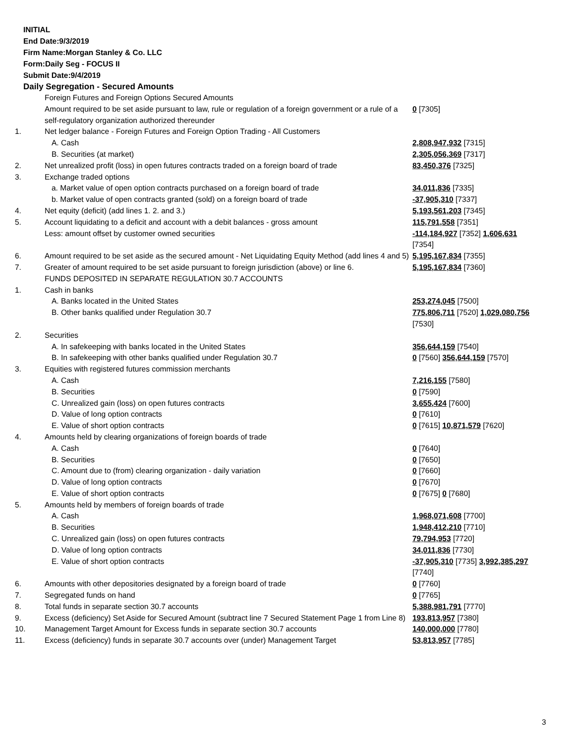INITIAL
End Date:9/3/2019
Firm Name:Morgan Stanley & Co. LLC
Form:Daily Seg - FOCUS II
Submit Date:9/4/2019
Daily Segregation - Secured Amounts
| | Foreign Futures and Foreign Options Secured Amounts | |
| | Amount required to be set aside pursuant to law, rule or regulation of a foreign government or a rule of a self-regulatory organization authorized thereunder | 0 [7305] |
| 1. | Net ledger balance - Foreign Futures and Foreign Option Trading - All Customers | |
| | A. Cash | 2,808,947,932 [7315] |
| | B. Securities (at market) | 2,305,056,369 [7317] |
| 2. | Net unrealized profit (loss) in open futures contracts traded on a foreign board of trade | 83,450,376 [7325] |
| 3. | Exchange traded options | |
| | a. Market value of open option contracts purchased on a foreign board of trade | 34,011,836 [7335] |
| | b. Market value of open contracts granted (sold) on a foreign board of trade | -37,905,310 [7337] |
| 4. | Net equity (deficit) (add lines 1. 2. and 3.) | 5,193,561,203 [7345] |
| 5. | Account liquidating to a deficit and account with a debit balances - gross amount | 115,791,558 [7351] |
| | Less: amount offset by customer owned securities | -114,184,927 [7352] 1,606,631 [7354] |
| 6. | Amount required to be set aside as the secured amount - Net Liquidating Equity Method (add lines 4 and 5) | 5,195,167,834 [7355] |
| 7. | Greater of amount required to be set aside pursuant to foreign jurisdiction (above) or line 6. | 5,195,167,834 [7360] |
| | FUNDS DEPOSITED IN SEPARATE REGULATION 30.7 ACCOUNTS | |
| 1. | Cash in banks | |
| | A. Banks located in the United States | 253,274,045 [7500] |
| | B. Other banks qualified under Regulation 30.7 | 775,806,711 [7520] 1,029,080,756 [7530] |
| 2. | Securities | |
| | A. In safekeeping with banks located in the United States | 356,644,159 [7540] |
| | B. In safekeeping with other banks qualified under Regulation 30.7 | 0 [7560] 356,644,159 [7570] |
| 3. | Equities with registered futures commission merchants | |
| | A. Cash | 7,216,155 [7580] |
| | B. Securities | 0 [7590] |
| | C. Unrealized gain (loss) on open futures contracts | 3,655,424 [7600] |
| | D. Value of long option contracts | 0 [7610] |
| | E. Value of short option contracts | 0 [7615] 10,871,579 [7620] |
| 4. | Amounts held by clearing organizations of foreign boards of trade | |
| | A. Cash | 0 [7640] |
| | B. Securities | 0 [7650] |
| | C. Amount due to (from) clearing organization - daily variation | 0 [7660] |
| | D. Value of long option contracts | 0 [7670] |
| | E. Value of short option contracts | 0 [7675] 0 [7680] |
| 5. | Amounts held by members of foreign boards of trade | |
| | A. Cash | 1,968,071,608 [7700] |
| | B. Securities | 1,948,412,210 [7710] |
| | C. Unrealized gain (loss) on open futures contracts | 79,794,953 [7720] |
| | D. Value of long option contracts | 34,011,836 [7730] |
| | E. Value of short option contracts | -37,905,310 [7735] 3,992,385,297 [7740] |
| 6. | Amounts with other depositories designated by a foreign board of trade | 0 [7760] |
| 7. | Segregated funds on hand | 0 [7765] |
| 8. | Total funds in separate section 30.7 accounts | 5,388,981,791 [7770] |
| 9. | Excess (deficiency) Set Aside for Secured Amount (subtract line 7 Secured Statement Page 1 from Line 8) | 193,813,957 [7380] |
| 10. | Management Target Amount for Excess funds in separate section 30.7 accounts | 140,000,000 [7780] |
| 11. | Excess (deficiency) funds in separate 30.7 accounts over (under) Management Target | 53,813,957 [7785] |
3